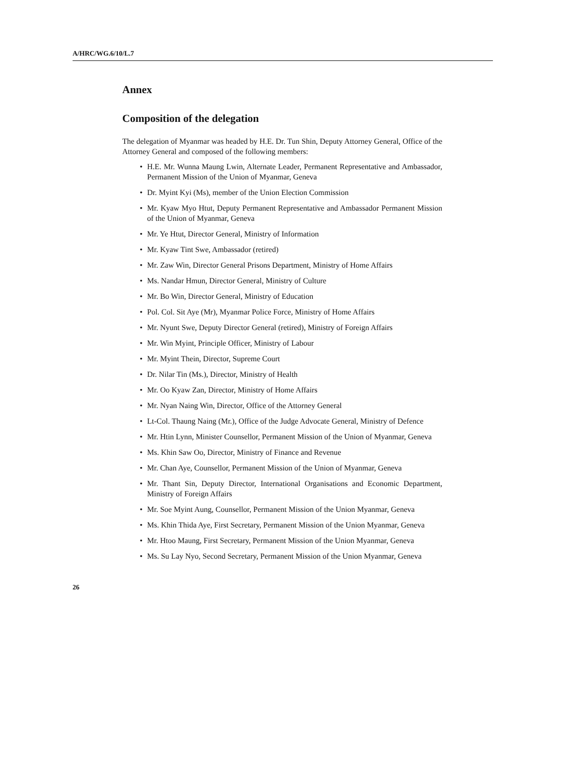A/HRC/WG.6/10/L.7
Annex
Composition of the delegation
The delegation of Myanmar was headed by H.E. Dr. Tun Shin, Deputy Attorney General, Office of the Attorney General and composed of the following members:
• H.E. Mr. Wunna Maung Lwin, Alternate Leader, Permanent Representative and Ambassador, Permanent Mission of the Union of Myanmar, Geneva
• Dr. Myint Kyi (Ms), member of the Union Election Commission
• Mr. Kyaw Myo Htut, Deputy Permanent Representative and Ambassador Permanent Mission of the Union of Myanmar, Geneva
• Mr. Ye Htut, Director General, Ministry of Information
• Mr. Kyaw Tint Swe, Ambassador (retired)
• Mr. Zaw Win, Director General Prisons Department, Ministry of Home Affairs
• Ms. Nandar Hmun, Director General, Ministry of Culture
• Mr. Bo Win, Director General, Ministry of Education
• Pol. Col. Sit Aye (Mr), Myanmar Police Force, Ministry of Home Affairs
• Mr. Nyunt Swe, Deputy Director General (retired), Ministry of Foreign Affairs
• Mr. Win Myint, Principle Officer, Ministry of Labour
• Mr. Myint Thein, Director, Supreme Court
• Dr. Nilar Tin (Ms.), Director, Ministry of Health
• Mr. Oo Kyaw Zan, Director, Ministry of Home Affairs
• Mr. Nyan Naing Win, Director, Office of the Attorney General
• Lt-Col. Thaung Naing (Mr.), Office of the Judge Advocate General, Ministry of Defence
• Mr. Htin Lynn, Minister Counsellor, Permanent Mission of the Union of Myanmar, Geneva
• Ms. Khin Saw Oo, Director, Ministry of Finance and Revenue
• Mr. Chan Aye, Counsellor, Permanent Mission of the Union of Myanmar, Geneva
• Mr. Thant Sin, Deputy Director, International Organisations and Economic Department, Ministry of Foreign Affairs
• Mr. Soe Myint Aung, Counsellor, Permanent Mission of the Union Myanmar, Geneva
• Ms. Khin Thida Aye, First Secretary, Permanent Mission of the Union Myanmar, Geneva
• Mr. Htoo Maung, First Secretary, Permanent Mission of the Union Myanmar, Geneva
• Ms. Su Lay Nyo, Second Secretary, Permanent Mission of the Union Myanmar, Geneva
26